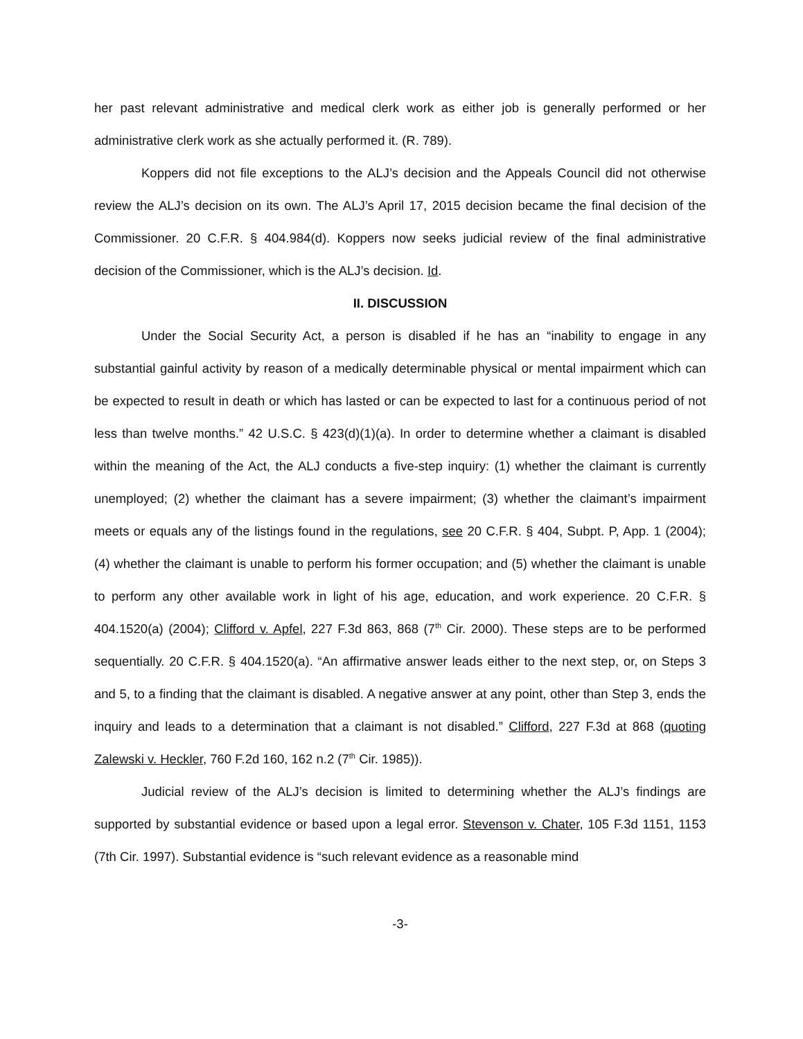her past relevant administrative and medical clerk work as either job is generally performed or her administrative clerk work as she actually performed it. (R. 789).
Koppers did not file exceptions to the ALJ’s decision and the Appeals Council did not otherwise review the ALJ’s decision on its own. The ALJ’s April 17, 2015 decision became the final decision of the Commissioner. 20 C.F.R. § 404.984(d). Koppers now seeks judicial review of the final administrative decision of the Commissioner, which is the ALJ’s decision. Id.
II. DISCUSSION
Under the Social Security Act, a person is disabled if he has an “inability to engage in any substantial gainful activity by reason of a medically determinable physical or mental impairment which can be expected to result in death or which has lasted or can be expected to last for a continuous period of not less than twelve months.” 42 U.S.C. § 423(d)(1)(a). In order to determine whether a claimant is disabled within the meaning of the Act, the ALJ conducts a five-step inquiry: (1) whether the claimant is currently unemployed; (2) whether the claimant has a severe impairment; (3) whether the claimant’s impairment meets or equals any of the listings found in the regulations, see 20 C.F.R. § 404, Subpt. P, App. 1 (2004); (4) whether the claimant is unable to perform his former occupation; and (5) whether the claimant is unable to perform any other available work in light of his age, education, and work experience. 20 C.F.R. § 404.1520(a) (2004); Clifford v. Apfel, 227 F.3d 863, 868 (7<sup>th</sup> Cir. 2000). These steps are to be performed sequentially. 20 C.F.R. § 404.1520(a). “An affirmative answer leads either to the next step, or, on Steps 3 and 5, to a finding that the claimant is disabled. A negative answer at any point, other than Step 3, ends the inquiry and leads to a determination that a claimant is not disabled.” Clifford, 227 F.3d at 868 (quoting Zalewski v. Heckler, 760 F.2d 160, 162 n.2 (7<sup>th</sup> Cir. 1985)).
Judicial review of the ALJ’s decision is limited to determining whether the ALJ’s findings are supported by substantial evidence or based upon a legal error. Stevenson v. Chater, 105 F.3d 1151, 1153 (7th Cir. 1997). Substantial evidence is “such relevant evidence as a reasonable mind
-3-